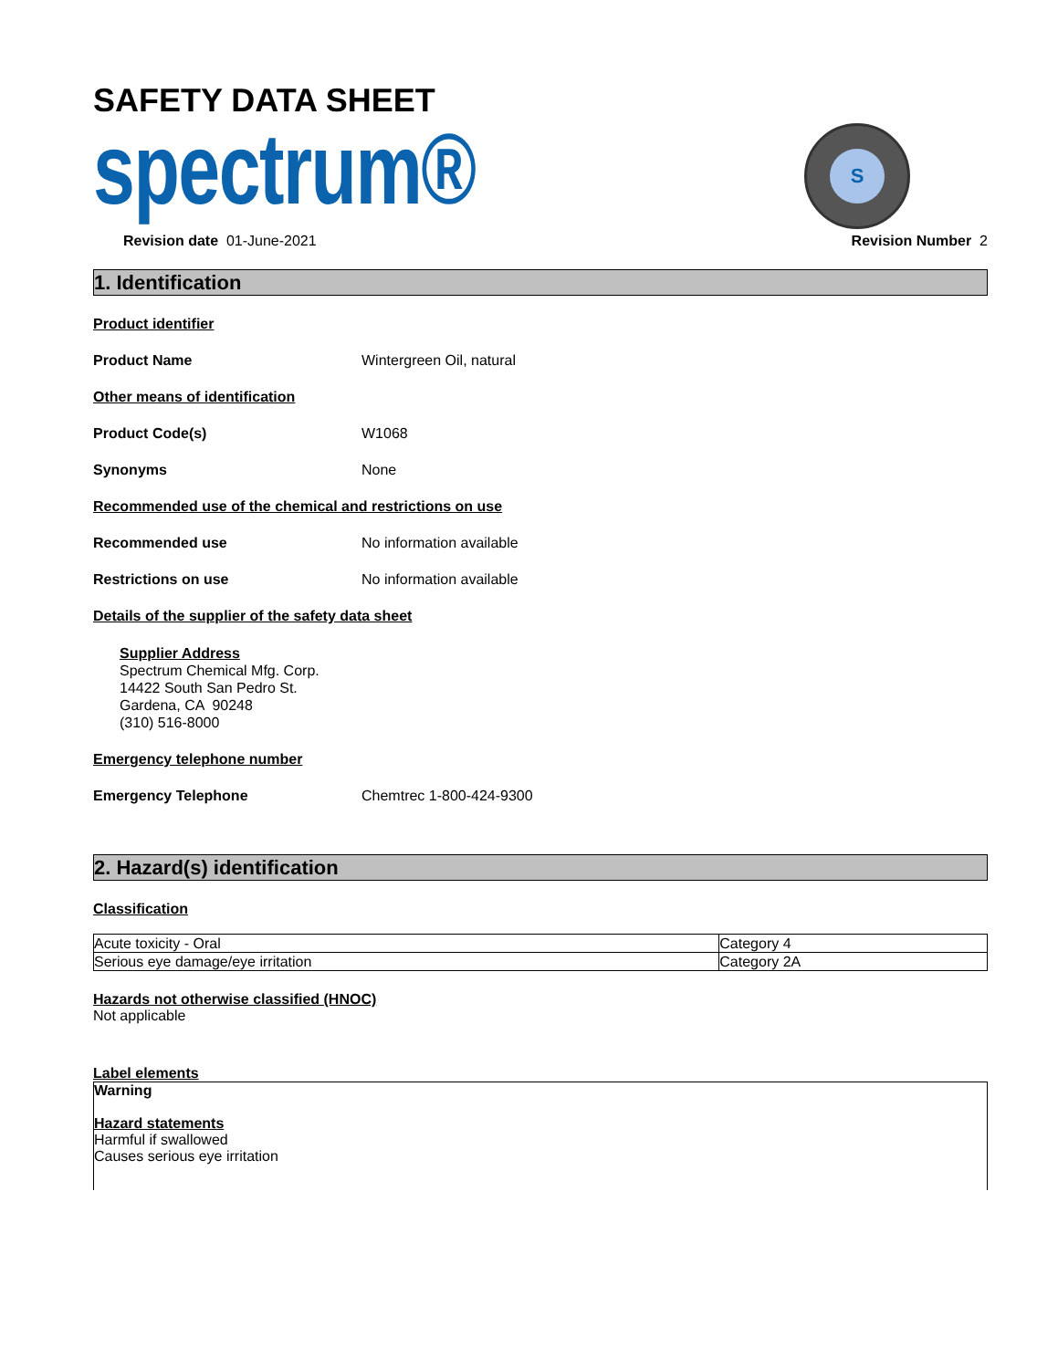SAFETY DATA SHEET
spectrum®
S
Revision date 01-June-2021 Revision Number 2
1. Identification
Product identifier
Product Name Wintergreen Oil, natural
Other means of identification
Product Code(s) W1068
Synonyms None
Recommended use of the chemical and restrictions on use
Recommended use No information available
Restrictions on use No information available
Details of the supplier of the safety data sheet
Supplier Address
Spectrum Chemical Mfg. Corp.
14422 South San Pedro St.
Gardena, CA 90248
(310) 516-8000
Emergency telephone number
Emergency Telephone Chemtrec 1-800-424-9300
2. Hazard(s) identification
Classification
| Acute toxicity - Oral | Category 4 |
| Serious eye damage/eye irritation | Category 2A |
Hazards not otherwise classified (HNOC)
Not applicable
Label elements
Warning
Hazard statements
Harmful if swallowed
Causes serious eye irritation